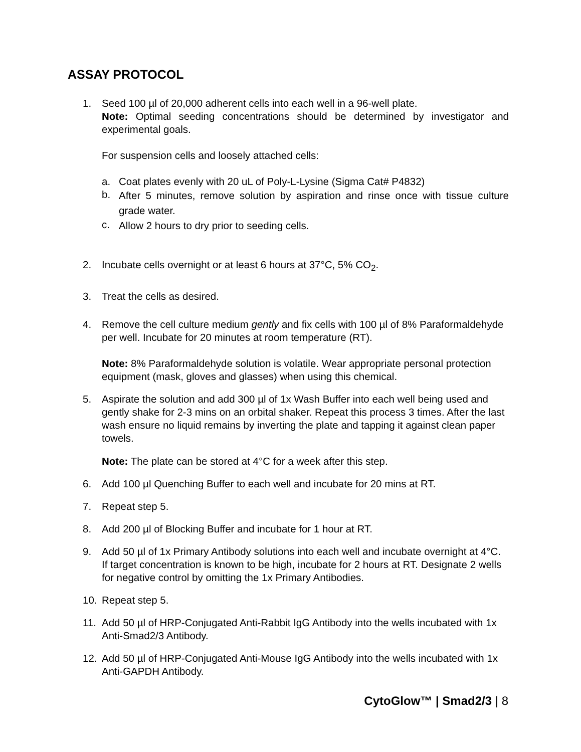ASSAY PROTOCOL
1. Seed 100 µl of 20,000 adherent cells into each well in a 96-well plate.
Note: Optimal seeding concentrations should be determined by investigator and experimental goals.
For suspension cells and loosely attached cells:
a. Coat plates evenly with 20 uL of Poly-L-Lysine (Sigma Cat# P4832)
b.
After 5 minutes, remove solution by aspiration and rinse once with tissue culture grade water.
c.
Allow 2 hours to dry prior to seeding cells.
2. Incubate cells overnight or at least 6 hours at 37°C, 5% CO<sub>2</sub>.
3. Treat the cells as desired.
4. Remove the cell culture medium gently and fix cells with 100 µl of 8% Paraformaldehyde per well. Incubate for 20 minutes at room temperature (RT).
Note: 8% Paraformaldehyde solution is volatile. Wear appropriate personal protection equipment (mask, gloves and glasses) when using this chemical.
5. Aspirate the solution and add 300 µl of 1x Wash Buffer into each well being used and gently shake for 2-3 mins on an orbital shaker. Repeat this process 3 times. After the last wash ensure no liquid remains by inverting the plate and tapping it against clean paper towels.
Note: The plate can be stored at 4°C for a week after this step.
6. Add 100 µl Quenching Buffer to each well and incubate for 20 mins at RT.
7. Repeat step 5.
8. Add 200 µl of Blocking Buffer and incubate for 1 hour at RT.
9. Add 50 µl of 1x Primary Antibody solutions into each well and incubate overnight at 4°C. If target concentration is known to be high, incubate for 2 hours at RT. Designate 2 wells for negative control by omitting the 1x Primary Antibodies.
10. Repeat step 5.
11. Add 50 µl of HRP-Conjugated Anti-Rabbit IgG Antibody into the wells incubated with 1x Anti-Smad2/3 Antibody.
12. Add 50 µl of HRP-Conjugated Anti-Mouse IgG Antibody into the wells incubated with 1x Anti-GAPDH Antibody.
CytoGlow™ | Smad2/3 | 8